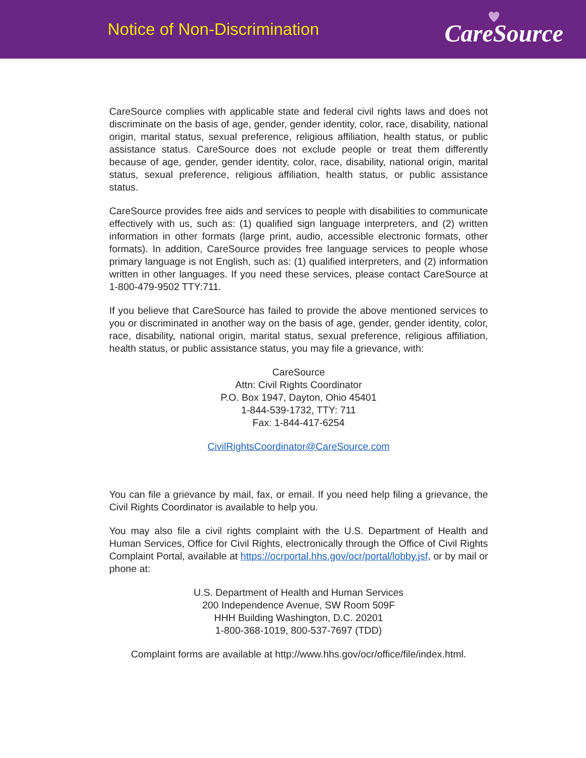Notice of Non-Discrimination
CareSource
CareSource complies with applicable state and federal civil rights laws and does not discriminate on the basis of age, gender, gender identity, color, race, disability, national origin, marital status, sexual preference, religious affiliation, health status, or public assistance status. CareSource does not exclude people or treat them differently because of age, gender, gender identity, color, race, disability, national origin, marital status, sexual preference, religious affiliation, health status, or public assistance status.
CareSource provides free aids and services to people with disabilities to communicate effectively with us, such as: (1) qualified sign language interpreters, and (2) written information in other formats (large print, audio, accessible electronic formats, other formats). In addition, CareSource provides free language services to people whose primary language is not English, such as: (1) qualified interpreters, and (2) information written in other languages. If you need these services, please contact CareSource at 1-800-479-9502 TTY:711.
If you believe that CareSource has failed to provide the above mentioned services to you or discriminated in another way on the basis of age, gender, gender identity, color, race, disability, national origin, marital status, sexual preference, religious affiliation, health status, or public assistance status, you may file a grievance, with:
CareSource
Attn: Civil Rights Coordinator
P.O. Box 1947, Dayton, Ohio 45401
1-844-539-1732, TTY: 711
Fax: 1-844-417-6254
CivilRightsCoordinator@CareSource.com
You can file a grievance by mail, fax, or email. If you need help filing a grievance, the Civil Rights Coordinator is available to help you.
You may also file a civil rights complaint with the U.S. Department of Health and Human Services, Office for Civil Rights, electronically through the Office of Civil Rights Complaint Portal, available at https://ocrportal.hhs.gov/ocr/portal/lobby.jsf, or by mail or phone at:
U.S. Department of Health and Human Services
200 Independence Avenue, SW Room 509F
HHH Building Washington, D.C. 20201
1-800-368-1019, 800-537-7697 (TDD)
Complaint forms are available at http://www.hhs.gov/ocr/office/file/index.html.